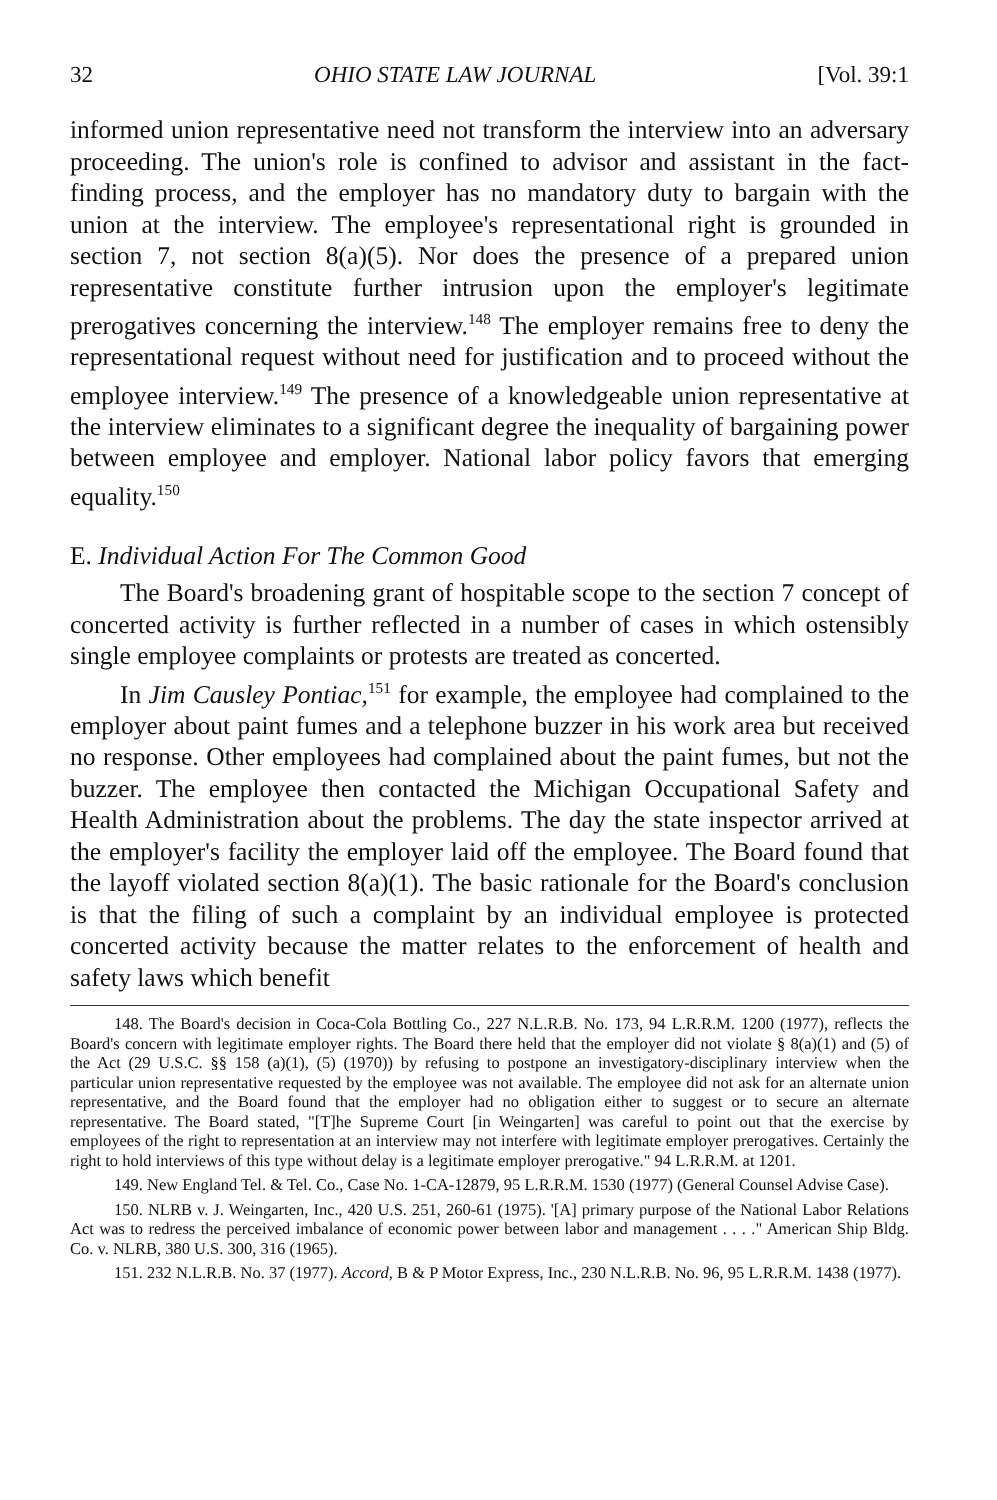32 OHIO STATE LAW JOURNAL [Vol. 39:1
informed union representative need not transform the interview into an adversary proceeding. The union's role is confined to advisor and assistant in the fact-finding process, and the employer has no mandatory duty to bargain with the union at the interview. The employee's representational right is grounded in section 7, not section 8(a)(5). Nor does the presence of a prepared union representative constitute further intrusion upon the employer's legitimate prerogatives concerning the interview.<sup>148</sup> The employer remains free to deny the representational request without need for justification and to proceed without the employee interview.<sup>149</sup> The presence of a knowledgeable union representative at the interview eliminates to a significant degree the inequality of bargaining power between employee and employer. National labor policy favors that emerging equality.<sup>150</sup>
E. Individual Action For The Common Good
The Board's broadening grant of hospitable scope to the section 7 concept of concerted activity is further reflected in a number of cases in which ostensibly single employee complaints or protests are treated as concerted.
In Jim Causley Pontiac,<sup>151</sup> for example, the employee had complained to the employer about paint fumes and a telephone buzzer in his work area but received no response. Other employees had complained about the paint fumes, but not the buzzer. The employee then contacted the Michigan Occupational Safety and Health Administration about the problems. The day the state inspector arrived at the employer's facility the employer laid off the employee. The Board found that the layoff violated section 8(a)(1). The basic rationale for the Board's conclusion is that the filing of such a complaint by an individual employee is protected concerted activity because the matter relates to the enforcement of health and safety laws which benefit
148. The Board's decision in Coca-Cola Bottling Co., 227 N.L.R.B. No. 173, 94 L.R.R.M. 1200 (1977), reflects the Board's concern with legitimate employer rights. The Board there held that the employer did not violate § 8(a)(1) and (5) of the Act (29 U.S.C. §§ 158 (a)(1), (5) (1970)) by refusing to postpone an investigatory-disciplinary interview when the particular union representative requested by the employee was not available. The employee did not ask for an alternate union representative, and the Board found that the employer had no obligation either to suggest or to secure an alternate representative. The Board stated, "[T]he Supreme Court [in Weingarten] was careful to point out that the exercise by employees of the right to representation at an interview may not interfere with legitimate employer prerogatives. Certainly the right to hold interviews of this type without delay is a legitimate employer prerogative." 94 L.R.R.M. at 1201.
149. New England Tel. & Tel. Co., Case No. 1-CA-12879, 95 L.R.R.M. 1530 (1977) (General Counsel Advise Case).
150. NLRB v. J. Weingarten, Inc., 420 U.S. 251, 260-61 (1975). '[A] primary purpose of the National Labor Relations Act was to redress the perceived imbalance of economic power between labor and management . . . ." American Ship Bldg. Co. v. NLRB, 380 U.S. 300, 316 (1965).
151. 232 N.L.R.B. No. 37 (1977). Accord, B & P Motor Express, Inc., 230 N.L.R.B. No. 96, 95 L.R.R.M. 1438 (1977).